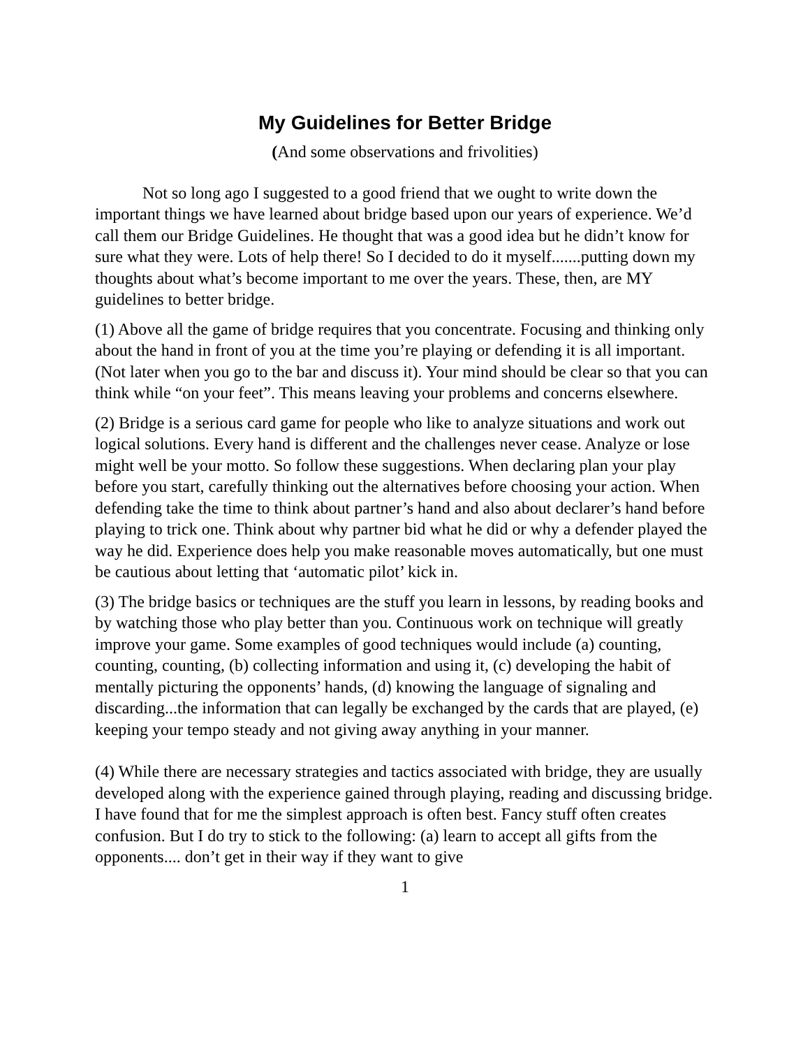My Guidelines for Better Bridge
(And some observations and frivolities)
Not so long ago I suggested to a good friend that we ought to write down the important things we have learned about bridge based upon our years of experience. We’d call them our Bridge Guidelines. He thought that was a good idea but he didn’t know for sure what they were. Lots of help there! So I decided to do it myself.......putting down my thoughts about what’s become important to me over the years. These, then, are MY guidelines to better bridge.
(1) Above all the game of bridge requires that you concentrate. Focusing and thinking only about the hand in front of you at the time you’re playing or defending it is all important. (Not later when you go to the bar and discuss it). Your mind should be clear so that you can think while “on your feet”. This means leaving your problems and concerns elsewhere.
(2) Bridge is a serious card game for people who like to analyze situations and work out logical solutions. Every hand is different and the challenges never cease. Analyze or lose might well be your motto. So follow these suggestions. When declaring plan your play before you start, carefully thinking out the alternatives before choosing your action. When defending take the time to think about partner’s hand and also about declarer’s hand before playing to trick one. Think about why partner bid what he did or why a defender played the way he did. Experience does help you make reasonable moves automatically, but one must be cautious about letting that ‘automatic pilot’ kick in.
(3) The bridge basics or techniques are the stuff you learn in lessons, by reading books and by watching those who play better than you. Continuous work on technique will greatly improve your game. Some examples of good techniques would include (a) counting, counting, counting, (b) collecting information and using it, (c) developing the habit of mentally picturing the opponents’ hands, (d) knowing the language of signaling and discarding...the information that can legally be exchanged by the cards that are played, (e) keeping your tempo steady and not giving away anything in your manner.
(4) While there are necessary strategies and tactics associated with bridge, they are usually developed along with the experience gained through playing, reading and discussing bridge. I have found that for me the simplest approach is often best. Fancy stuff often creates confusion. But I do try to stick to the following: (a) learn to accept all gifts from the opponents.... don’t get in their way if they want to give
1